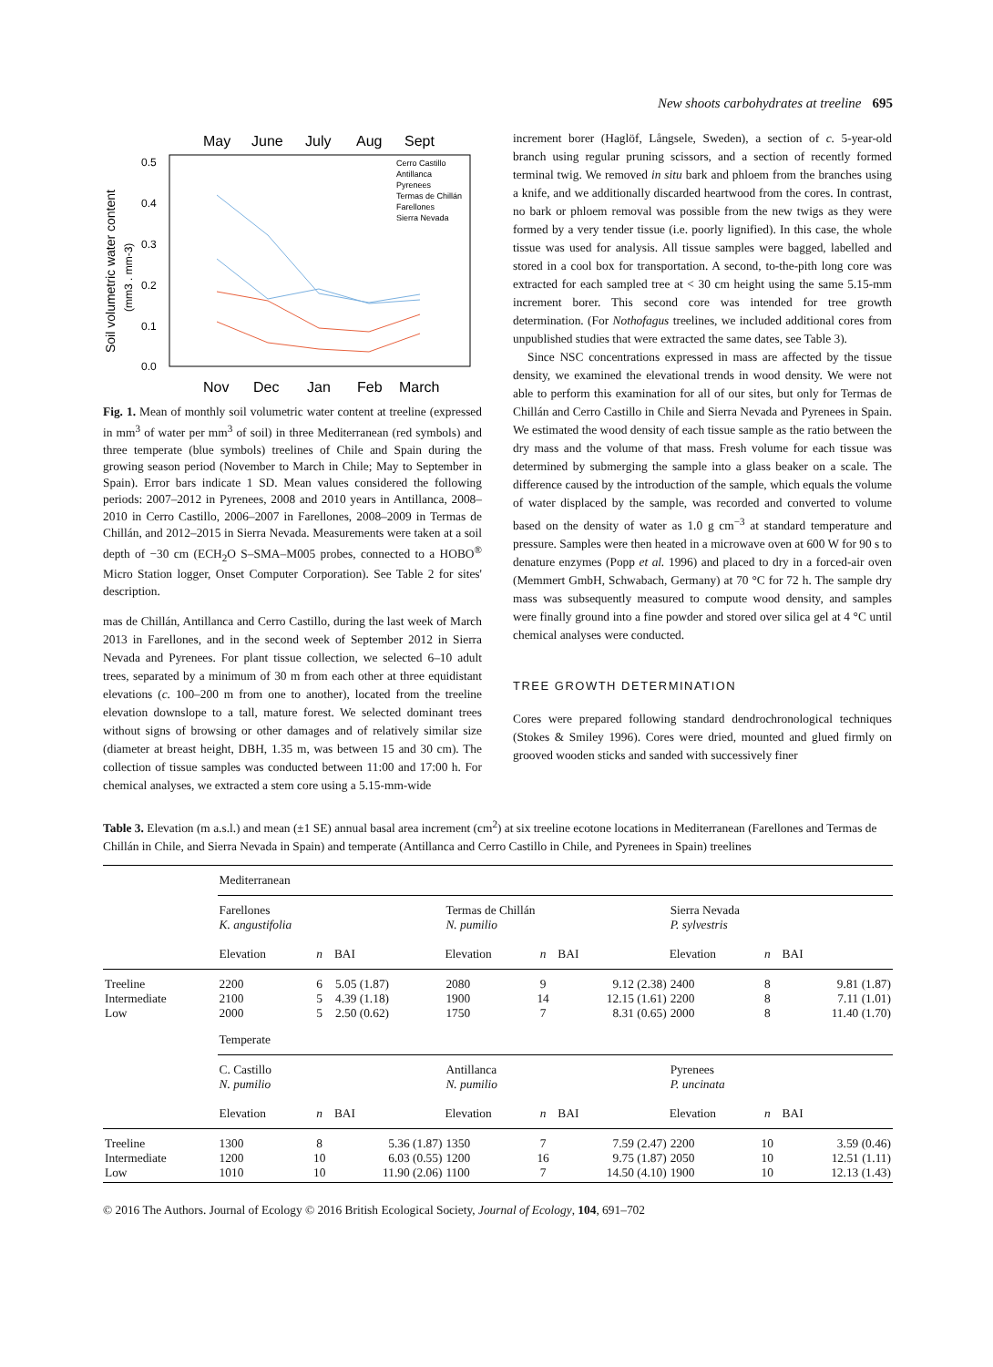New shoots carbohydrates at treeline 695
May
June
July
Aug
Sept
0.5
0.4
0.3
0.2
0.1
0.0
Soil volumetric water content
(mm3 . mm-3)
Cerro Castillo
Antillanca
Pyrenees
Termas de Chillán
Farellones
Sierra Nevada
Nov
Dec
Jan
Feb
March
Fig. 1. Mean of monthly soil volumetric water content at treeline (expressed in mm<sup>3</sup> of water per mm<sup>3</sup> of soil) in three Mediterranean (red symbols) and three temperate (blue symbols) treelines of Chile and Spain during the growing season period (November to March in Chile; May to September in Spain). Error bars indicate 1 SD. Mean values considered the following periods: 2007–2012 in Pyrenees, 2008 and 2010 years in Antillanca, 2008–2010 in Cerro Castillo, 2006–2007 in Farellones, 2008–2009 in Termas de Chillán, and 2012–2015 in Sierra Nevada. Measurements were taken at a soil depth of −30 cm (ECH<sub>2</sub>O S–SMA–M005 probes, connected to a HOBO<sup>®</sup> Micro Station logger, Onset Computer Corporation). See Table 2 for sites' description.
mas de Chillán, Antillanca and Cerro Castillo, during the last week of March 2013 in Farellones, and in the second week of September 2012 in Sierra Nevada and Pyrenees. For plant tissue collection, we selected 6–10 adult trees, separated by a minimum of 30 m from each other at three equidistant elevations (c. 100–200 m from one to another), located from the treeline elevation downslope to a tall, mature forest. We selected dominant trees without signs of browsing or other damages and of relatively similar size (diameter at breast height, DBH, 1.35 m, was between 15 and 30 cm). The collection of tissue samples was conducted between 11:00 and 17:00 h. For chemical analyses, we extracted a stem core using a 5.15-mm-wide
increment borer (Haglöf, Långsele, Sweden), a section of c. 5-year-old branch using regular pruning scissors, and a section of recently formed terminal twig. We removed in situ bark and phloem from the branches using a knife, and we additionally discarded heartwood from the cores. In contrast, no bark or phloem removal was possible from the new twigs as they were formed by a very tender tissue (i.e. poorly lignified). In this case, the whole tissue was used for analysis. All tissue samples were bagged, labelled and stored in a cool box for transportation. A second, to-the-pith long core was extracted for each sampled tree at < 30 cm height using the same 5.15-mm increment borer. This second core was intended for tree growth determination. (For Nothofagus treelines, we included additional cores from unpublished studies that were extracted the same dates, see Table 3).
Since NSC concentrations expressed in mass are affected by the tissue density, we examined the elevational trends in wood density. We were not able to perform this examination for all of our sites, but only for Termas de Chillán and Cerro Castillo in Chile and Sierra Nevada and Pyrenees in Spain. We estimated the wood density of each tissue sample as the ratio between the dry mass and the volume of that mass. Fresh volume for each tissue was determined by submerging the sample into a glass beaker on a scale. The difference caused by the introduction of the sample, which equals the volume of water displaced by the sample, was recorded and converted to volume based on the density of water as 1.0 g cm<sup>−3</sup> at standard temperature and pressure. Samples were then heated in a microwave oven at 600 W for 90 s to denature enzymes (Popp et al. 1996) and placed to dry in a forced-air oven (Memmert GmbH, Schwabach, Germany) at 70 °C for 72 h. The sample dry mass was subsequently measured to compute wood density, and samples were finally ground into a fine powder and stored over silica gel at 4 °C until chemical analyses were conducted.
TREE GROWTH DETERMINATION
Cores were prepared following standard dendrochronological techniques (Stokes & Smiley 1996). Cores were dried, mounted and glued firmly on grooved wooden sticks and sanded with successively finer
Table 3. Elevation (m a.s.l.) and mean (±1 SE) annual basal area increment (cm<sup>2</sup>) at six treeline ecotone locations in Mediterranean (Farellones and Termas de Chillán in Chile, and Sierra Nevada in Spain) and temperate (Antillanca and Cerro Castillo in Chile, and Pyrenees in Spain) treelines
| | Mediterranean | | | | | | | | |
| | Farellones K. angustifolia | | | Termas de Chillán N. pumilio | | | Sierra Nevada P. sylvestris | | |
| | Elevation | n | BAI | Elevation | n | BAI | Elevation | n | BAI |
| Treeline Intermediate Low | 2200 2100 2000 | 6 5 5 | 5.05 (1.87) 4.39 (1.18) 2.50 (0.62) | 2080 1900 1750 | 9 14 7 | 9.12 (2.38) 12.15 (1.61) 8.31 (0.65) | 2400 2200 2000 | 8 8 8 | 9.81 (1.87) 7.11 (1.01) 11.40 (1.70) |
| | Temperate | | | | | | | | |
| | C. Castillo N. pumilio | | | Antillanca N. pumilio | | | Pyrenees P. uncinata | | |
| | Elevation | n | BAI | Elevation | n | BAI | Elevation | n | BAI |
| Treeline Intermediate Low | 1300 1200 1010 | 8 10 10 | 5.36 (1.87) 6.03 (0.55) 11.90 (2.06) | 1350 1200 1100 | 7 16 7 | 7.59 (2.47) 9.75 (1.87) 14.50 (4.10) | 2200 2050 1900 | 10 10 10 | 3.59 (0.46) 12.51 (1.11) 12.13 (1.43) |
© 2016 The Authors. Journal of Ecology © 2016 British Ecological Society, Journal of Ecology, 104, 691–702